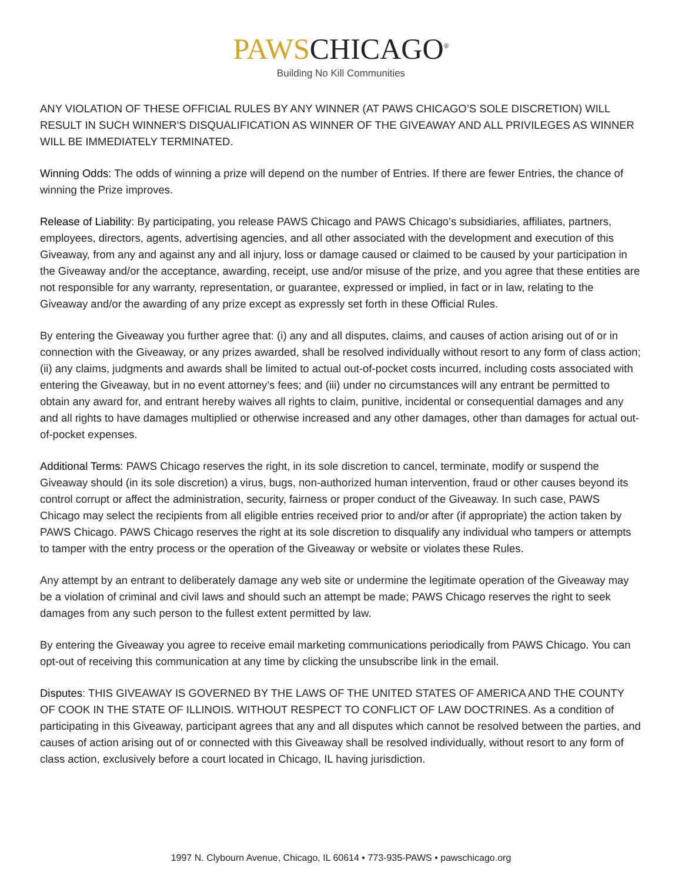PAWSCHICAGO<sup>®</sup>
Building No Kill Communities
ANY VIOLATION OF THESE OFFICIAL RULES BY ANY WINNER (AT PAWS CHICAGO’S SOLE DISCRETION) WILL RESULT IN SUCH WINNER'S DISQUALIFICATION AS WINNER OF THE GIVEAWAY AND ALL PRIVILEGES AS WINNER WILL BE IMMEDIATELY TERMINATED.
Winning Odds: The odds of winning a prize will depend on the number of Entries. If there are fewer Entries, the chance of winning the Prize improves.
Release of Liability: By participating, you release PAWS Chicago and PAWS Chicago’s subsidiaries, affiliates, partners, employees, directors, agents, advertising agencies, and all other associated with the development and execution of this Giveaway, from any and against any and all injury, loss or damage caused or claimed to be caused by your participation in the Giveaway and/or the acceptance, awarding, receipt, use and/or misuse of the prize, and you agree that these entities are not responsible for any warranty, representation, or guarantee, expressed or implied, in fact or in law, relating to the Giveaway and/or the awarding of any prize except as expressly set forth in these Official Rules.
By entering the Giveaway you further agree that: (i) any and all disputes, claims, and causes of action arising out of or in connection with the Giveaway, or any prizes awarded, shall be resolved individually without resort to any form of class action; (ii) any claims, judgments and awards shall be limited to actual out-of-pocket costs incurred, including costs associated with entering the Giveaway, but in no event attorney’s fees; and (iii) under no circumstances will any entrant be permitted to obtain any award for, and entrant hereby waives all rights to claim, punitive, incidental or consequential damages and any and all rights to have damages multiplied or otherwise increased and any other damages, other than damages for actual out-of-pocket expenses.
Additional Terms: PAWS Chicago reserves the right, in its sole discretion to cancel, terminate, modify or suspend the Giveaway should (in its sole discretion) a virus, bugs, non-authorized human intervention, fraud or other causes beyond its control corrupt or affect the administration, security, fairness or proper conduct of the Giveaway. In such case, PAWS Chicago may select the recipients from all eligible entries received prior to and/or after (if appropriate) the action taken by PAWS Chicago. PAWS Chicago reserves the right at its sole discretion to disqualify any individual who tampers or attempts to tamper with the entry process or the operation of the Giveaway or website or violates these Rules.
Any attempt by an entrant to deliberately damage any web site or undermine the legitimate operation of the Giveaway may be a violation of criminal and civil laws and should such an attempt be made; PAWS Chicago reserves the right to seek damages from any such person to the fullest extent permitted by law.
By entering the Giveaway you agree to receive email marketing communications periodically from PAWS Chicago. You can opt-out of receiving this communication at any time by clicking the unsubscribe link in the email.
Disputes: THIS GIVEAWAY IS GOVERNED BY THE LAWS OF THE UNITED STATES OF AMERICA AND THE COUNTY OF COOK IN THE STATE OF ILLINOIS. WITHOUT RESPECT TO CONFLICT OF LAW DOCTRINES. As a condition of participating in this Giveaway, participant agrees that any and all disputes which cannot be resolved between the parties, and causes of action arising out of or connected with this Giveaway shall be resolved individually, without resort to any form of class action, exclusively before a court located in Chicago, IL having jurisdiction.
1997 N. Clybourn Avenue, Chicago, IL 60614 • 773-935-PAWS • pawschicago.org